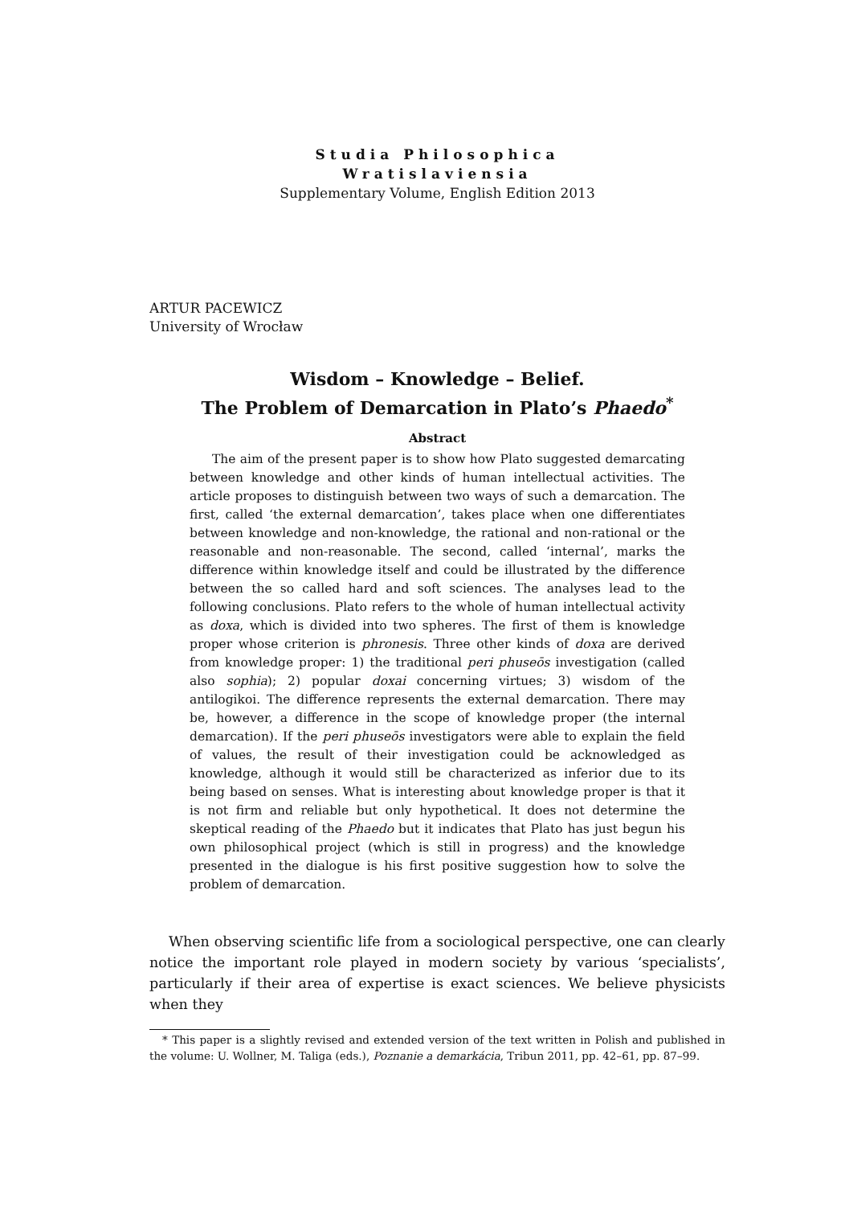Studia Philosophica
Wratislaviensia
Supplementary Volume, English Edition 2013
ARTUR PACEWICZ
University of Wrocław
Wisdom – Knowledge – Belief.
The Problem of Demarcation in Plato’s Phaedo<sup>*</sup>
Abstract
The aim of the present paper is to show how Plato suggested demarcating between knowledge and other kinds of human intellectual activities. The article proposes to distinguish between two ways of such a demarcation. The first, called ‘the external demarcation’, takes place when one differentiates between knowledge and non-knowledge, the rational and non-rational or the reasonable and non-reasonable. The second, called ‘internal’, marks the difference within knowledge itself and could be illustrated by the difference between the so called hard and soft sciences. The analyses lead to the following conclusions. Plato refers to the whole of human intellectual activity as doxa, which is divided into two spheres. The first of them is knowledge proper whose criterion is phronesis. Three other kinds of doxa are derived from knowledge proper: 1) the traditional peri phuseōs investigation (called also sophia); 2) popular doxai concerning virtues; 3) wisdom of the antilogikoi. The difference represents the external demarcation. There may be, however, a difference in the scope of knowledge proper (the internal demarcation). If the peri phuseōs investigators were able to explain the field of values, the result of their investigation could be acknowledged as knowledge, although it would still be characterized as inferior due to its being based on senses. What is interesting about knowledge proper is that it is not firm and reliable but only hypothetical. It does not determine the skeptical reading of the Phaedo but it indicates that Plato has just begun his own philosophical project (which is still in progress) and the knowledge presented in the dialogue is his first positive suggestion how to solve the problem of demarcation.
When observing scientific life from a sociological perspective, one can clearly notice the important role played in modern society by various ‘specialists’, particularly if their area of expertise is exact sciences. We believe physicists when they
* This paper is a slightly revised and extended version of the text written in Polish and published in the volume: U. Wollner, M. Taliga (eds.), Poznanie a demarkácia, Tribun 2011, pp. 42–61, pp. 87–99.